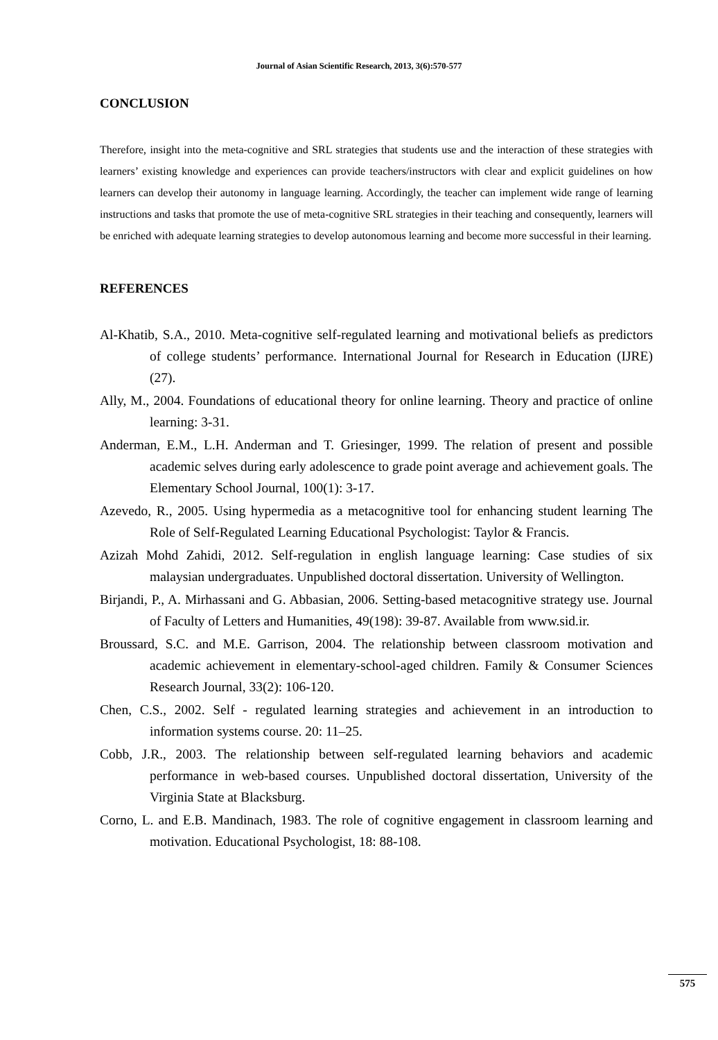Journal of Asian Scientific Research, 2013, 3(6):570-577
CONCLUSION
Therefore, insight into the meta-cognitive and SRL strategies that students use and the interaction of these strategies with learners’ existing knowledge and experiences can provide teachers/instructors with clear and explicit guidelines on how learners can develop their autonomy in language learning. Accordingly, the teacher can implement wide range of learning instructions and tasks that promote the use of meta-cognitive SRL strategies in their teaching and consequently, learners will be enriched with adequate learning strategies to develop autonomous learning and become more successful in their learning.
REFERENCES
Al-Khatib, S.A., 2010. Meta-cognitive self-regulated learning and motivational beliefs as predictors of college students’ performance. International Journal for Research in Education (IJRE)(27).
Ally, M., 2004. Foundations of educational theory for online learning. Theory and practice of online learning: 3-31.
Anderman, E.M., L.H. Anderman and T. Griesinger, 1999. The relation of present and possible academic selves during early adolescence to grade point average and achievement goals. The Elementary School Journal, 100(1): 3-17.
Azevedo, R., 2005. Using hypermedia as a metacognitive tool for enhancing student learning The Role of Self-Regulated Learning Educational Psychologist: Taylor & Francis.
Azizah Mohd Zahidi, 2012. Self-regulation in english language learning: Case studies of six malaysian undergraduates. Unpublished doctoral dissertation. University of Wellington.
Birjandi, P., A. Mirhassani and G. Abbasian, 2006. Setting-based metacognitive strategy use. Journal of Faculty of Letters and Humanities, 49(198): 39-87. Available from www.sid.ir.
Broussard, S.C. and M.E. Garrison, 2004. The relationship between classroom motivation and academic achievement in elementary-school-aged children. Family & Consumer Sciences Research Journal, 33(2): 106-120.
Chen, C.S., 2002. Self - regulated learning strategies and achievement in an introduction to information systems course. 20: 11–25.
Cobb, J.R., 2003. The relationship between self-regulated learning behaviors and academic performance in web-based courses. Unpublished doctoral dissertation, University of the Virginia State at Blacksburg.
Corno, L. and E.B. Mandinach, 1983. The role of cognitive engagement in classroom learning and motivation. Educational Psychologist, 18: 88-108.
575